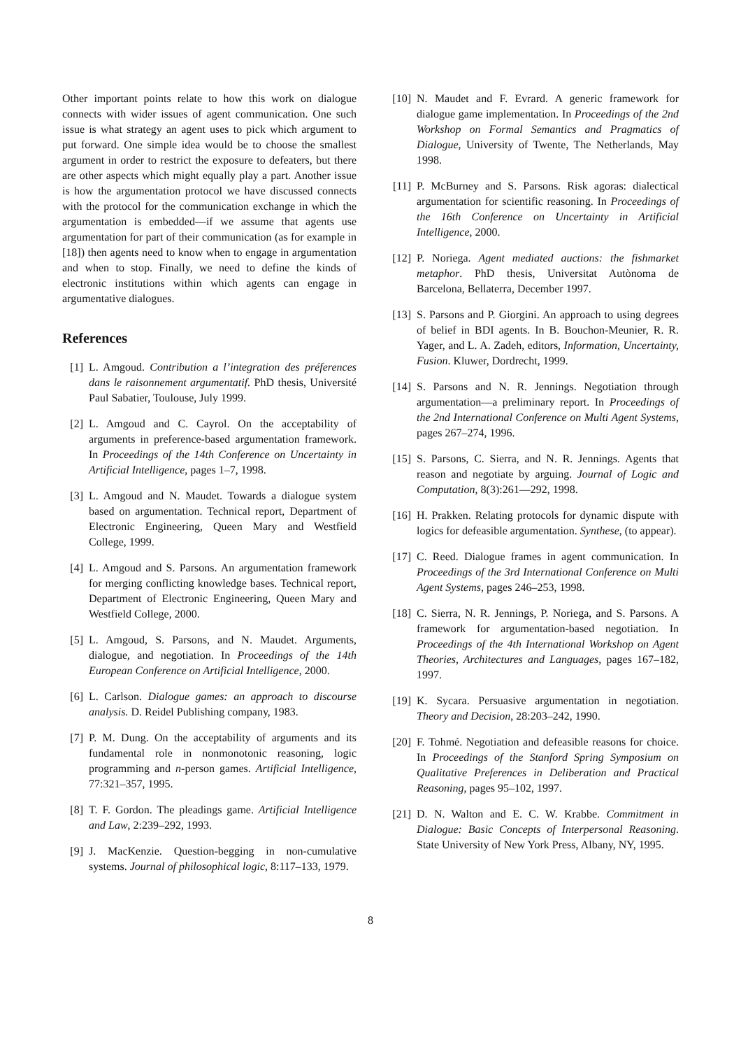Other important points relate to how this work on dialogue connects with wider issues of agent communication. One such issue is what strategy an agent uses to pick which argument to put forward. One simple idea would be to choose the smallest argument in order to restrict the exposure to defeaters, but there are other aspects which might equally play a part. Another issue is how the argumentation protocol we have discussed connects with the protocol for the communication exchange in which the argumentation is embedded—if we assume that agents use argumentation for part of their communication (as for example in [18]) then agents need to know when to engage in argumentation and when to stop. Finally, we need to define the kinds of electronic institutions within which agents can engage in argumentative dialogues.
References
[1] L. Amgoud. Contribution a l’integration des préferences dans le raisonnement argumentatif. PhD thesis, Université Paul Sabatier, Toulouse, July 1999.
[2] L. Amgoud and C. Cayrol. On the acceptability of arguments in preference-based argumentation framework. In Proceedings of the 14th Conference on Uncertainty in Artificial Intelligence, pages 1–7, 1998.
[3] L. Amgoud and N. Maudet. Towards a dialogue system based on argumentation. Technical report, Department of Electronic Engineering, Queen Mary and Westfield College, 1999.
[4] L. Amgoud and S. Parsons. An argumentation framework for merging conflicting knowledge bases. Technical report, Department of Electronic Engineering, Queen Mary and Westfield College, 2000.
[5] L. Amgoud, S. Parsons, and N. Maudet. Arguments, dialogue, and negotiation. In Proceedings of the 14th European Conference on Artificial Intelligence, 2000.
[6] L. Carlson. Dialogue games: an approach to discourse analysis. D. Reidel Publishing company, 1983.
[7] P. M. Dung. On the acceptability of arguments and its fundamental role in nonmonotonic reasoning, logic programming and n-person games. Artificial Intelligence, 77:321–357, 1995.
[8] T. F. Gordon. The pleadings game. Artificial Intelligence and Law, 2:239–292, 1993.
[9] J. MacKenzie. Question-begging in non-cumulative systems. Journal of philosophical logic, 8:117–133, 1979.
[10] N. Maudet and F. Evrard. A generic framework for dialogue game implementation. In Proceedings of the 2nd Workshop on Formal Semantics and Pragmatics of Dialogue, University of Twente, The Netherlands, May 1998.
[11] P. McBurney and S. Parsons. Risk agoras: dialectical argumentation for scientific reasoning. In Proceedings of the 16th Conference on Uncertainty in Artificial Intelligence, 2000.
[12] P. Noriega. Agent mediated auctions: the fishmarket metaphor. PhD thesis, Universitat Autònoma de Barcelona, Bellaterra, December 1997.
[13] S. Parsons and P. Giorgini. An approach to using degrees of belief in BDI agents. In B. Bouchon-Meunier, R. R. Yager, and L. A. Zadeh, editors, Information, Uncertainty, Fusion. Kluwer, Dordrecht, 1999.
[14] S. Parsons and N. R. Jennings. Negotiation through argumentation—a preliminary report. In Proceedings of the 2nd International Conference on Multi Agent Systems, pages 267–274, 1996.
[15] S. Parsons, C. Sierra, and N. R. Jennings. Agents that reason and negotiate by arguing. Journal of Logic and Computation, 8(3):261—292, 1998.
[16] H. Prakken. Relating protocols for dynamic dispute with logics for defeasible argumentation. Synthese, (to appear).
[17] C. Reed. Dialogue frames in agent communication. In Proceedings of the 3rd International Conference on Multi Agent Systems, pages 246–253, 1998.
[18] C. Sierra, N. R. Jennings, P. Noriega, and S. Parsons. A framework for argumentation-based negotiation. In Proceedings of the 4th International Workshop on Agent Theories, Architectures and Languages, pages 167–182, 1997.
[19] K. Sycara. Persuasive argumentation in negotiation. Theory and Decision, 28:203–242, 1990.
[20] F. Tohmé. Negotiation and defeasible reasons for choice. In Proceedings of the Stanford Spring Symposium on Qualitative Preferences in Deliberation and Practical Reasoning, pages 95–102, 1997.
[21] D. N. Walton and E. C. W. Krabbe. Commitment in Dialogue: Basic Concepts of Interpersonal Reasoning. State University of New York Press, Albany, NY, 1995.
8